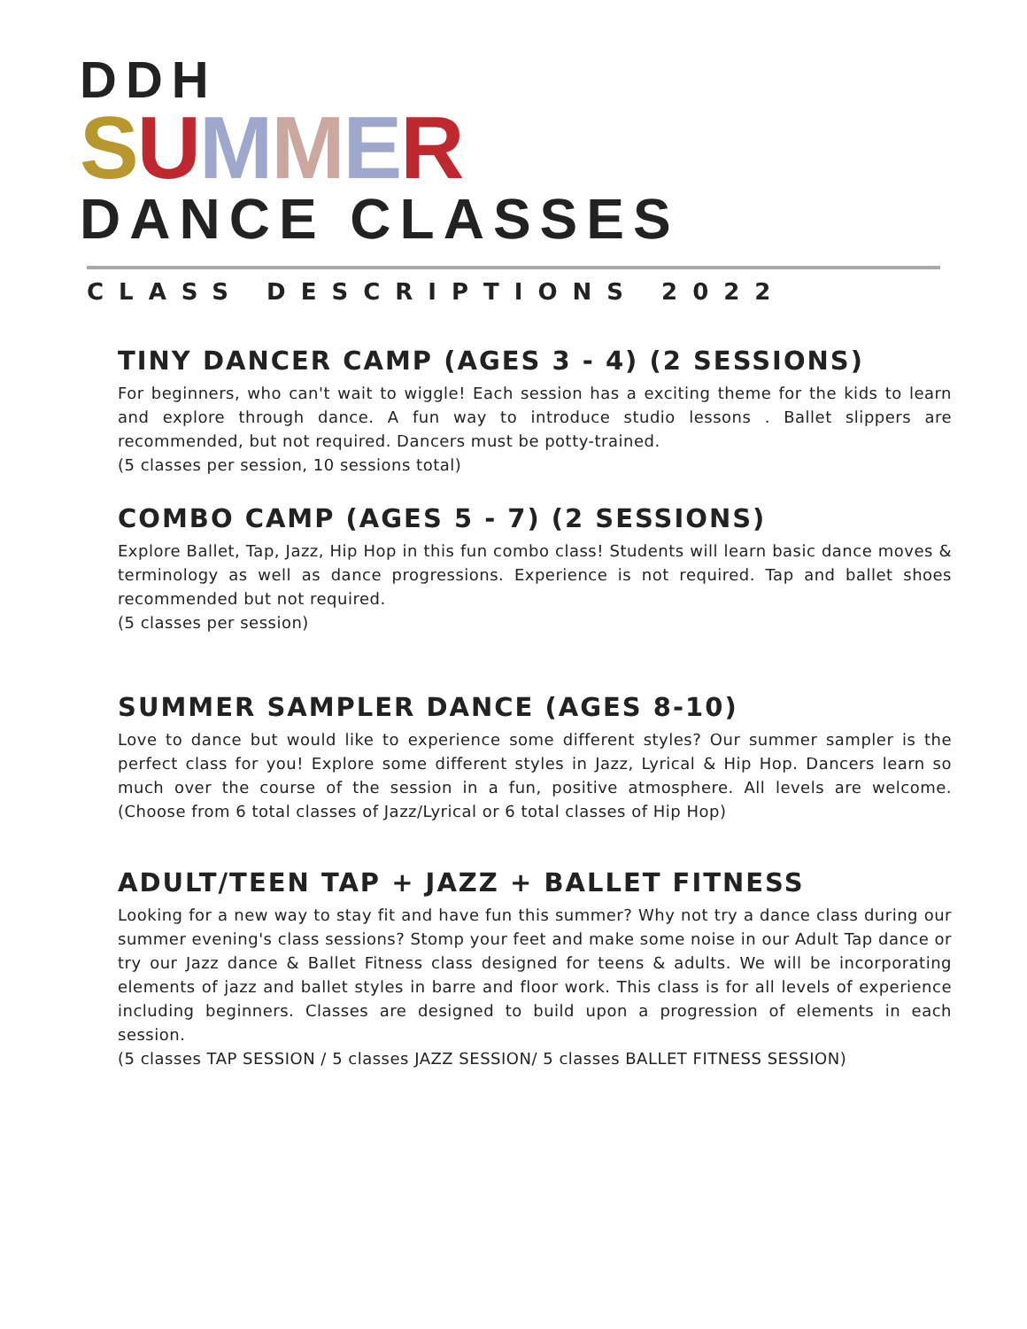DDH
SUMMER
DANCE CLASSES
CLASS DESCRIPTIONS 2022
TINY DANCER CAMP (AGES 3 - 4) (2 SESSIONS)
For beginners, who can't wait to wiggle! Each session has a exciting theme for the kids to learn and explore through dance. A fun way to introduce studio lessons . Ballet slippers are recommended, but not required. Dancers must be potty-trained.
(5 classes per session, 10 sessions total)
COMBO CAMP (AGES 5 - 7) (2 SESSIONS)
Explore Ballet, Tap, Jazz, Hip Hop in this fun combo class! Students will learn basic dance moves & terminology as well as dance progressions. Experience is not required. Tap and ballet shoes recommended but not required.
(5 classes per session)
SUMMER SAMPLER DANCE (AGES 8-10)
Love to dance but would like to experience some different styles? Our summer sampler is the perfect class for you! Explore some different styles in Jazz, Lyrical & Hip Hop. Dancers learn so much over the course of the session in a fun, positive atmosphere. All levels are welcome. (Choose from 6 total classes of Jazz/Lyrical or 6 total classes of Hip Hop)
ADULT/TEEN TAP + JAZZ + BALLET FITNESS
Looking for a new way to stay fit and have fun this summer? Why not try a dance class during our summer evening's class sessions? Stomp your feet and make some noise in our Adult Tap dance or try our Jazz dance & Ballet Fitness class designed for teens & adults. We will be incorporating elements of jazz and ballet styles in barre and floor work. This class is for all levels of experience including beginners. Classes are designed to build upon a progression of elements in each session.
(5 classes TAP SESSION / 5 classes JAZZ SESSION/ 5 classes BALLET FITNESS SESSION)